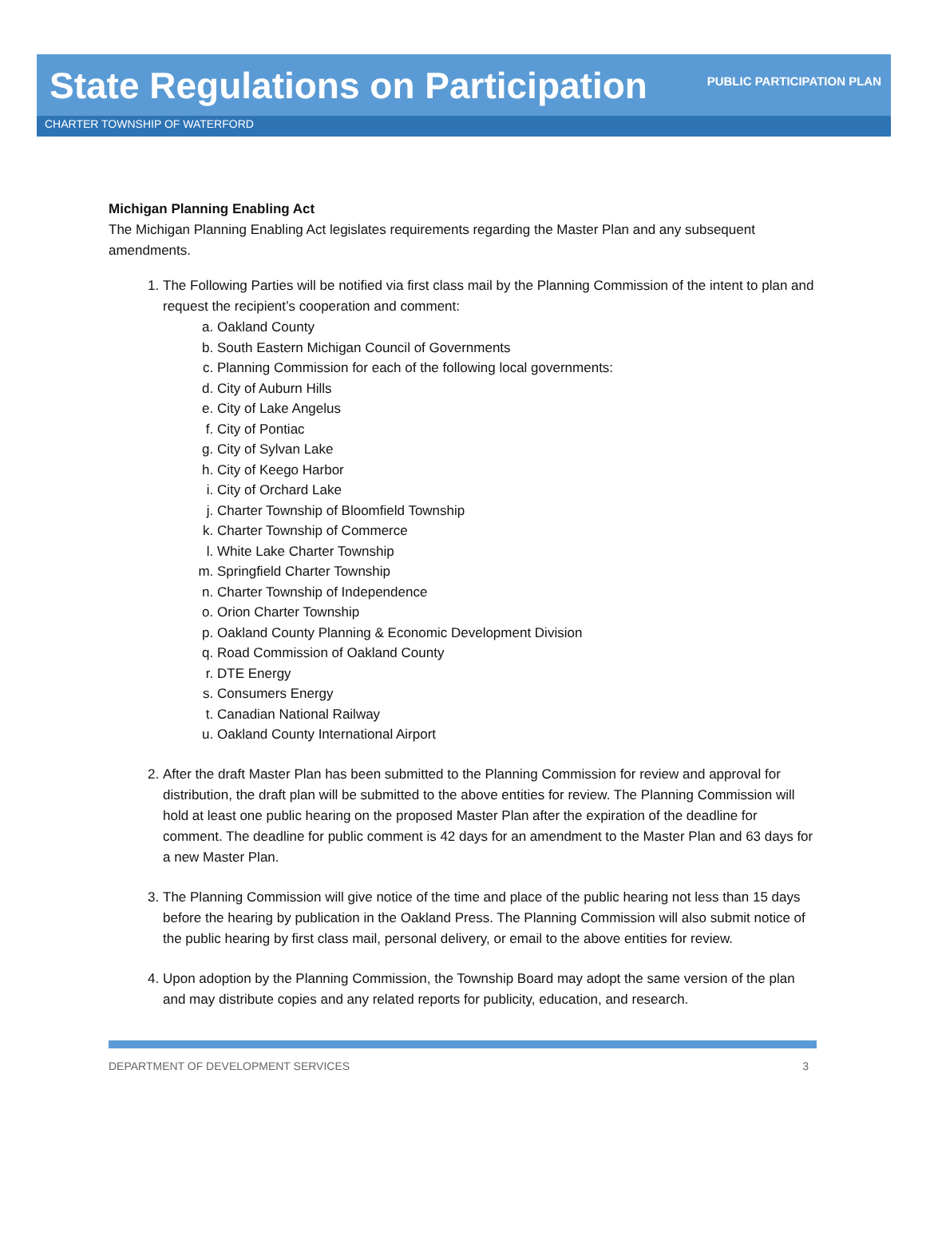State Regulations on Participation
PUBLIC PARTICIPATION PLAN
CHARTER TOWNSHIP OF WATERFORD
Michigan Planning Enabling Act
The Michigan Planning Enabling Act legislates requirements regarding the Master Plan and any subsequent amendments.
1. The Following Parties will be notified via first class mail by the Planning Commission of the intent to plan and request the recipient’s cooperation and comment:
a. Oakland County
b. South Eastern Michigan Council of Governments
c. Planning Commission for each of the following local governments:
d. City of Auburn Hills
e. City of Lake Angelus
f. City of Pontiac
g. City of Sylvan Lake
h. City of Keego Harbor
i. City of Orchard Lake
j. Charter Township of Bloomfield Township
k. Charter Township of Commerce
l. White Lake Charter Township
m. Springfield Charter Township
n. Charter Township of Independence
o. Orion Charter Township
p. Oakland County Planning & Economic Development Division
q. Road Commission of Oakland County
r. DTE Energy
s. Consumers Energy
t. Canadian National Railway
u. Oakland County International Airport
2. After the draft Master Plan has been submitted to the Planning Commission for review and approval for distribution, the draft plan will be submitted to the above entities for review. The Planning Commission will hold at least one public hearing on the proposed Master Plan after the expiration of the deadline for comment. The deadline for public comment is 42 days for an amendment to the Master Plan and 63 days for a new Master Plan.
3. The Planning Commission will give notice of the time and place of the public hearing not less than 15 days before the hearing by publication in the Oakland Press. The Planning Commission will also submit notice of the public hearing by first class mail, personal delivery, or email to the above entities for review.
4. Upon adoption by the Planning Commission, the Township Board may adopt the same version of the plan and may distribute copies and any related reports for publicity, education, and research.
DEPARTMENT OF DEVELOPMENT SERVICES 3